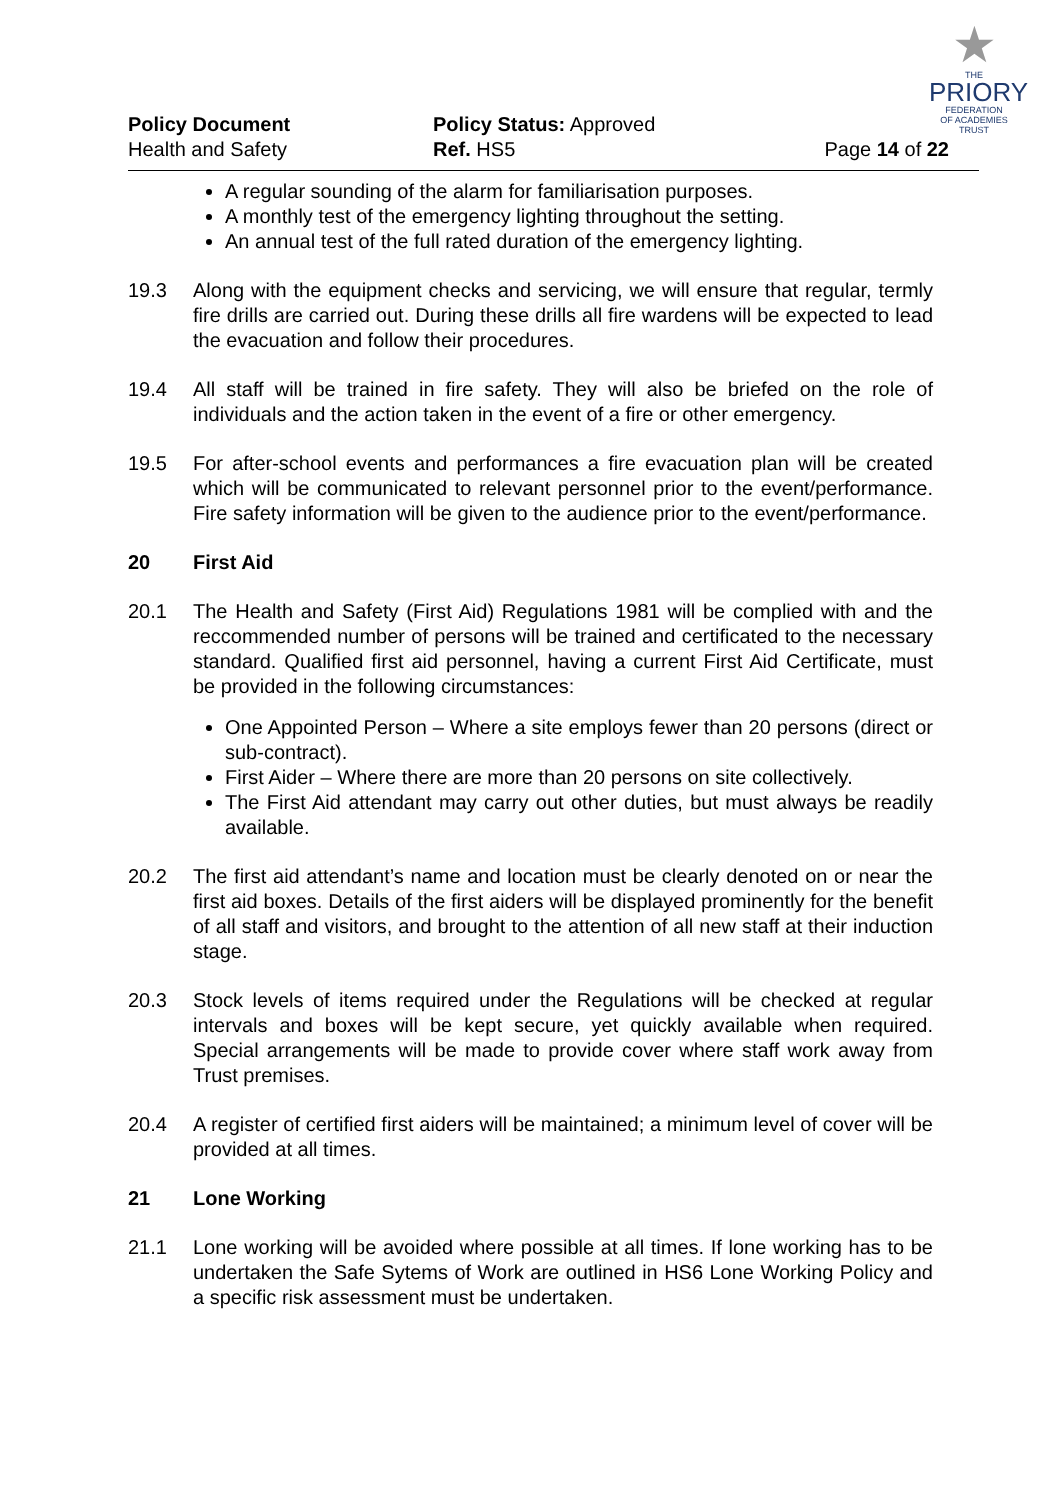Policy Document
Health and Safety
Policy Status: Approved
Ref. HS5
Page 14 of 22
★
THE
PRIORY
FEDERATION
OF ACADEMIES TRUST
A regular sounding of the alarm for familiarisation purposes.
A monthly test of the emergency lighting throughout the setting.
An annual test of the full rated duration of the emergency lighting.
19.3 Along with the equipment checks and servicing, we will ensure that regular, termly fire drills are carried out. During these drills all fire wardens will be expected to lead the evacuation and follow their procedures.
19.4 All staff will be trained in fire safety. They will also be briefed on the role of individuals and the action taken in the event of a fire or other emergency.
19.5 For after-school events and performances a fire evacuation plan will be created which will be communicated to relevant personnel prior to the event/performance. Fire safety information will be given to the audience prior to the event/performance.
20 First Aid
20.1 The Health and Safety (First Aid) Regulations 1981 will be complied with and the reccommended number of persons will be trained and certificated to the necessary standard. Qualified first aid personnel, having a current First Aid Certificate, must be provided in the following circumstances:
One Appointed Person – Where a site employs fewer than 20 persons (direct or sub-contract).
First Aider – Where there are more than 20 persons on site collectively.
The First Aid attendant may carry out other duties, but must always be readily available.
20.2 The first aid attendant’s name and location must be clearly denoted on or near the first aid boxes. Details of the first aiders will be displayed prominently for the benefit of all staff and visitors, and brought to the attention of all new staff at their induction stage.
20.3 Stock levels of items required under the Regulations will be checked at regular intervals and boxes will be kept secure, yet quickly available when required. Special arrangements will be made to provide cover where staff work away from Trust premises.
20.4 A register of certified first aiders will be maintained; a minimum level of cover will be provided at all times.
21 Lone Working
21.1 Lone working will be avoided where possible at all times. If lone working has to be undertaken the Safe Sytems of Work are outlined in HS6 Lone Working Policy and a specific risk assessment must be undertaken.